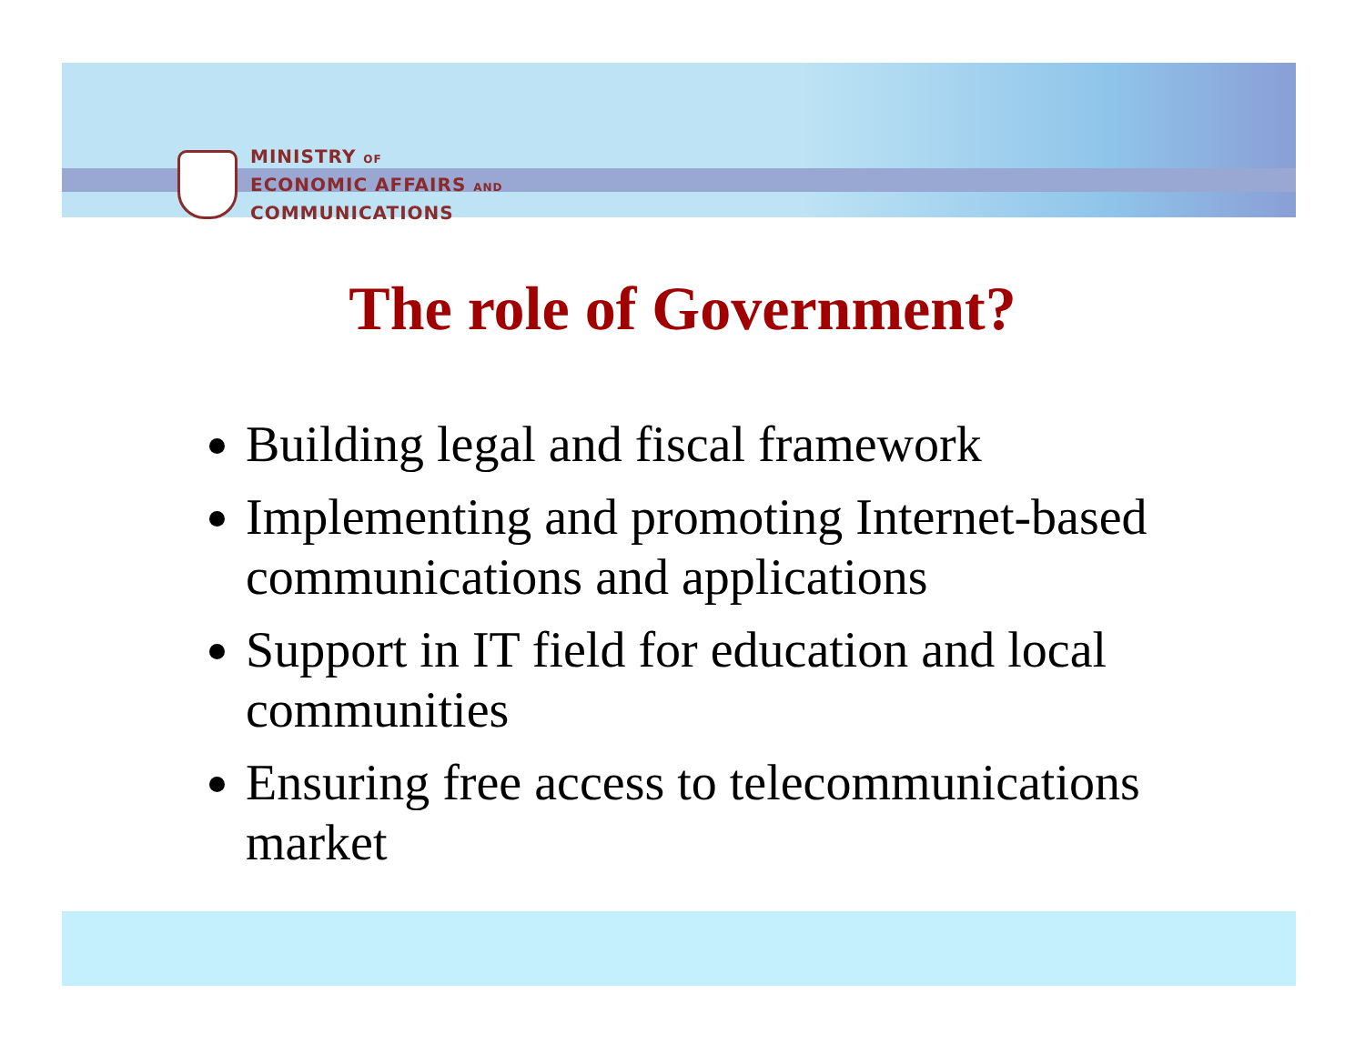MINISTRY OF
ECONOMIC AFFAIRS AND
COMMUNICATIONS
The role of Government?
Building legal and fiscal framework
Implementing and promoting Internet-based communications and applications
Support in IT field for education and local communities
Ensuring free access to telecommunications market